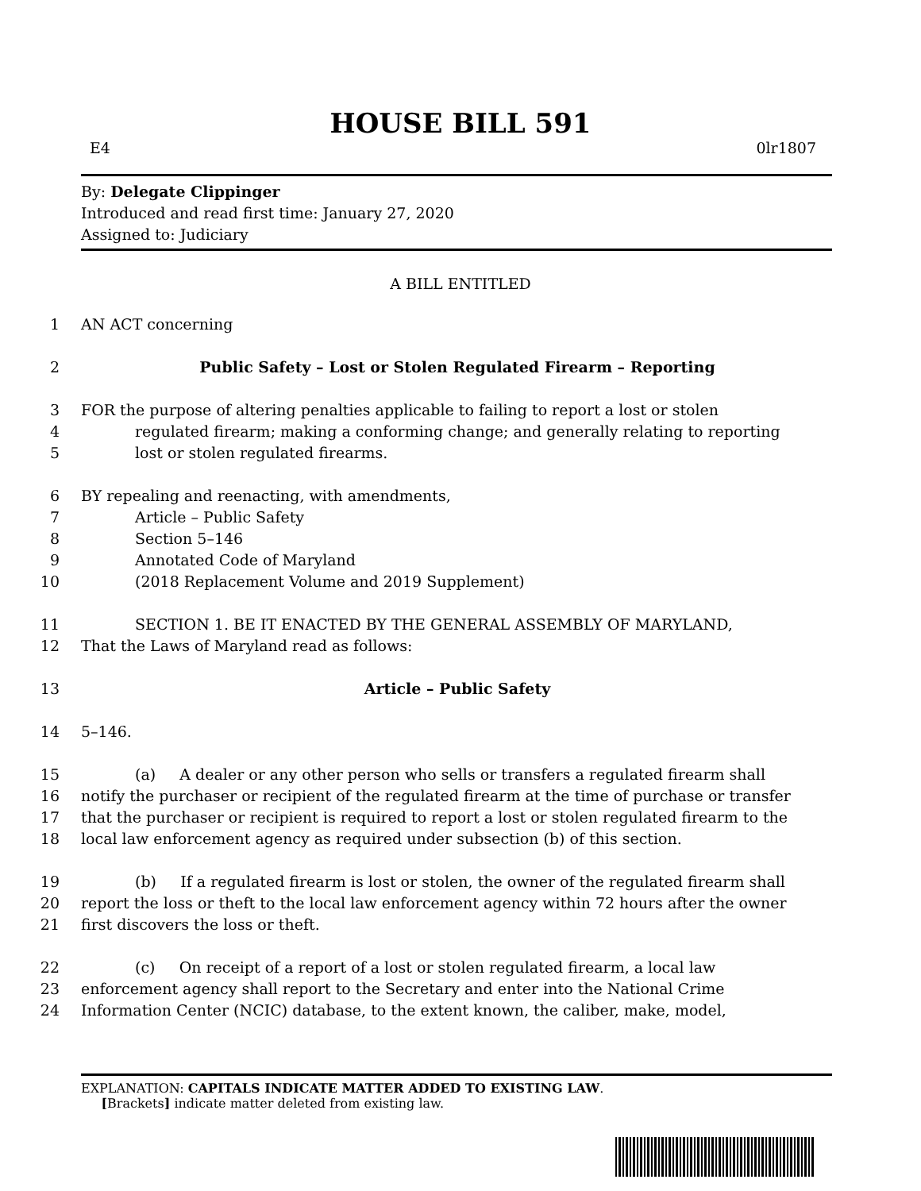HOUSE BILL 591
E4 0lr1807
By: Delegate Clippinger
Introduced and read first time: January 27, 2020
Assigned to: Judiciary
A BILL ENTITLED
1 AN ACT concerning
2 Public Safety – Lost or Stolen Regulated Firearm – Reporting
3 FOR the purpose of altering penalties applicable to failing to report a lost or stolen
4 regulated firearm; making a conforming change; and generally relating to reporting
5 lost or stolen regulated firearms.
6 BY repealing and reenacting, with amendments,
7 Article – Public Safety
8 Section 5–146
9 Annotated Code of Maryland
10 (2018 Replacement Volume and 2019 Supplement)
11 SECTION 1. BE IT ENACTED BY THE GENERAL ASSEMBLY OF MARYLAND,
12 That the Laws of Maryland read as follows:
13 Article – Public Safety
14 5–146.
15 (a) A dealer or any other person who sells or transfers a regulated firearm shall
16 notify the purchaser or recipient of the regulated firearm at the time of purchase or transfer
17 that the purchaser or recipient is required to report a lost or stolen regulated firearm to the
18 local law enforcement agency as required under subsection (b) of this section.
19 (b) If a regulated firearm is lost or stolen, the owner of the regulated firearm shall
20 report the loss or theft to the local law enforcement agency within 72 hours after the owner
21 first discovers the loss or theft.
22 (c) On receipt of a report of a lost or stolen regulated firearm, a local law
23 enforcement agency shall report to the Secretary and enter into the National Crime
24 Information Center (NCIC) database, to the extent known, the caliber, make, model,
EXPLANATION: CAPITALS INDICATE MATTER ADDED TO EXISTING LAW.
[Brackets] indicate matter deleted from existing law.